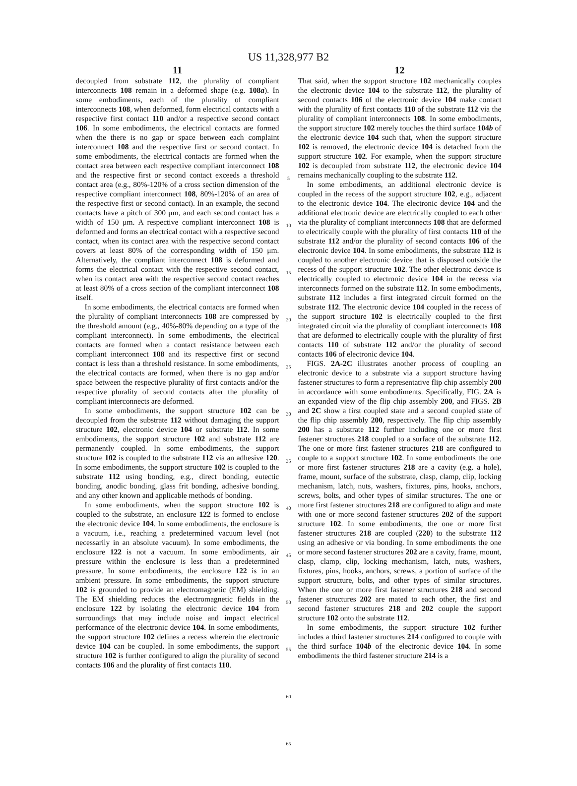US 11,328,977 B2
11
decoupled from substrate 112, the plurality of compliant interconnects 108 remain in a deformed shape (e.g. 108a). In some embodiments, each of the plurality of compliant interconnects 108, when deformed, form electrical contacts with a respective first contact 110 and/or a respective second contact 106. In some embodiments, the electrical contacts are formed when the there is no gap or space between each complaint interconnect 108 and the respective first or second contact. In some embodiments, the electrical contacts are formed when the contact area between each respective compliant interconnect 108 and the respective first or second contact exceeds a threshold contact area (e.g., 80%-120% of a cross section dimension of the respective compliant interconnect 108, 80%-120% of an area of the respective first or second contact). In an example, the second contacts have a pitch of 300 μm, and each second contact has a width of 150 μm. A respective compliant interconnect 108 is deformed and forms an electrical contact with a respective second contact, when its contact area with the respective second contact covers at least 80% of the corresponding width of 150 μm. Alternatively, the compliant interconnect 108 is deformed and forms the electrical contact with the respective second contact, when its contact area with the respective second contact reaches at least 80% of a cross section of the compliant interconnect 108 itself.
In some embodiments, the electrical contacts are formed when the plurality of compliant interconnects 108 are compressed by the threshold amount (e.g., 40%-80% depending on a type of the compliant interconnect). In some embodiments, the electrical contacts are formed when a contact resistance between each compliant interconnect 108 and its respective first or second contact is less than a threshold resistance. In some embodiments, the electrical contacts are formed, when there is no gap and/or space between the respective plurality of first contacts and/or the respective plurality of second contacts after the plurality of compliant interconnects are deformed.
In some embodiments, the support structure 102 can be decoupled from the substrate 112 without damaging the support structure 102, electronic device 104 or substrate 112. In some embodiments, the support structure 102 and substrate 112 are permanently coupled. In some embodiments, the support structure 102 is coupled to the substrate 112 via an adhesive 120. In some embodiments, the support structure 102 is coupled to the substrate 112 using bonding, e.g., direct bonding, eutectic bonding, anodic bonding, glass frit bonding, adhesive bonding, and any other known and applicable methods of bonding.
In some embodiments, when the support structure 102 is coupled to the substrate, an enclosure 122 is formed to enclose the electronic device 104. In some embodiments, the enclosure is a vacuum, i.e., reaching a predetermined vacuum level (not necessarily in an absolute vacuum). In some embodiments, the enclosure 122 is not a vacuum. In some embodiments, air pressure within the enclosure is less than a predetermined pressure. In some embodiments, the enclosure 122 is in an ambient pressure. In some embodiments, the support structure 102 is grounded to provide an electromagnetic (EM) shielding. The EM shielding reduces the electromagnetic fields in the enclosure 122 by isolating the electronic device 104 from surroundings that may include noise and impact electrical performance of the electronic device 104. In some embodiments, the support structure 102 defines a recess wherein the electronic device 104 can be coupled. In some embodiments, the support structure 102 is further configured to align the plurality of second contacts 106 and the plurality of first contacts 110.
5
10
15
20
25
30
35
40
45
50
55
60
65
12
That said, when the support structure 102 mechanically couples the electronic device 104 to the substrate 112, the plurality of second contacts 106 of the electronic device 104 make contact with the plurality of first contacts 110 of the substrate 112 via the plurality of compliant interconnects 108. In some embodiments, the support structure 102 merely touches the third surface 104b of the electronic device 104 such that, when the support structure 102 is removed, the electronic device 104 is detached from the support structure 102. For example, when the support structure 102 is decoupled from substrate 112, the electronic device 104 remains mechanically coupling to the substrate 112.
In some embodiments, an additional electronic device is coupled in the recess of the support structure 102, e.g., adjacent to the electronic device 104. The electronic device 104 and the additional electronic device are electrically coupled to each other via the plurality of compliant interconnects 108 that are deformed to electrically couple with the plurality of first contacts 110 of the substrate 112 and/or the plurality of second contacts 106 of the electronic device 104. In some embodiments, the substrate 112 is coupled to another electronic device that is disposed outside the recess of the support structure 102. The other electronic device is electrically coupled to electronic device 104 in the recess via interconnects formed on the substrate 112. In some embodiments, substrate 112 includes a first integrated circuit formed on the substrate 112. The electronic device 104 coupled in the recess of the support structure 102 is electrically coupled to the first integrated circuit via the plurality of compliant interconnects 108 that are deformed to electrically couple with the plurality of first contacts 110 of substrate 112 and/or the plurality of second contacts 106 of electronic device 104.
FIGS. 2A-2C illustrates another process of coupling an electronic device to a substrate via a support structure having fastener structures to form a representative flip chip assembly 200 in accordance with some embodiments. Specifically, FIG. 2A is an expanded view of the flip chip assembly 200, and FIGS. 2B and 2C show a first coupled state and a second coupled state of the flip chip assembly 200, respectively. The flip chip assembly 200 has a substrate 112 further including one or more first fastener structures 218 coupled to a surface of the substrate 112. The one or more first fastener structures 218 are configured to couple to a support structure 102. In some embodiments the one or more first fastener structures 218 are a cavity (e.g. a hole), frame, mount, surface of the substrate, clasp, clamp, clip, locking mechanism, latch, nuts, washers, fixtures, pins, hooks, anchors, screws, bolts, and other types of similar structures. The one or more first fastener structures 218 are configured to align and mate with one or more second fastener structures 202 of the support structure 102. In some embodiments, the one or more first fastener structures 218 are coupled (220) to the substrate 112 using an adhesive or via bonding. In some embodiments the one or more second fastener structures 202 are a cavity, frame, mount, clasp, clamp, clip, locking mechanism, latch, nuts, washers, fixtures, pins, hooks, anchors, screws, a portion of surface of the support structure, bolts, and other types of similar structures. When the one or more first fastener structures 218 and second fastener structures 202 are mated to each other, the first and second fastener structures 218 and 202 couple the support structure 102 onto the substrate 112.
In some embodiments, the support structure 102 further includes a third fastener structures 214 configured to couple with the third surface 104b of the electronic device 104. In some embodiments the third fastener structure 214 is a